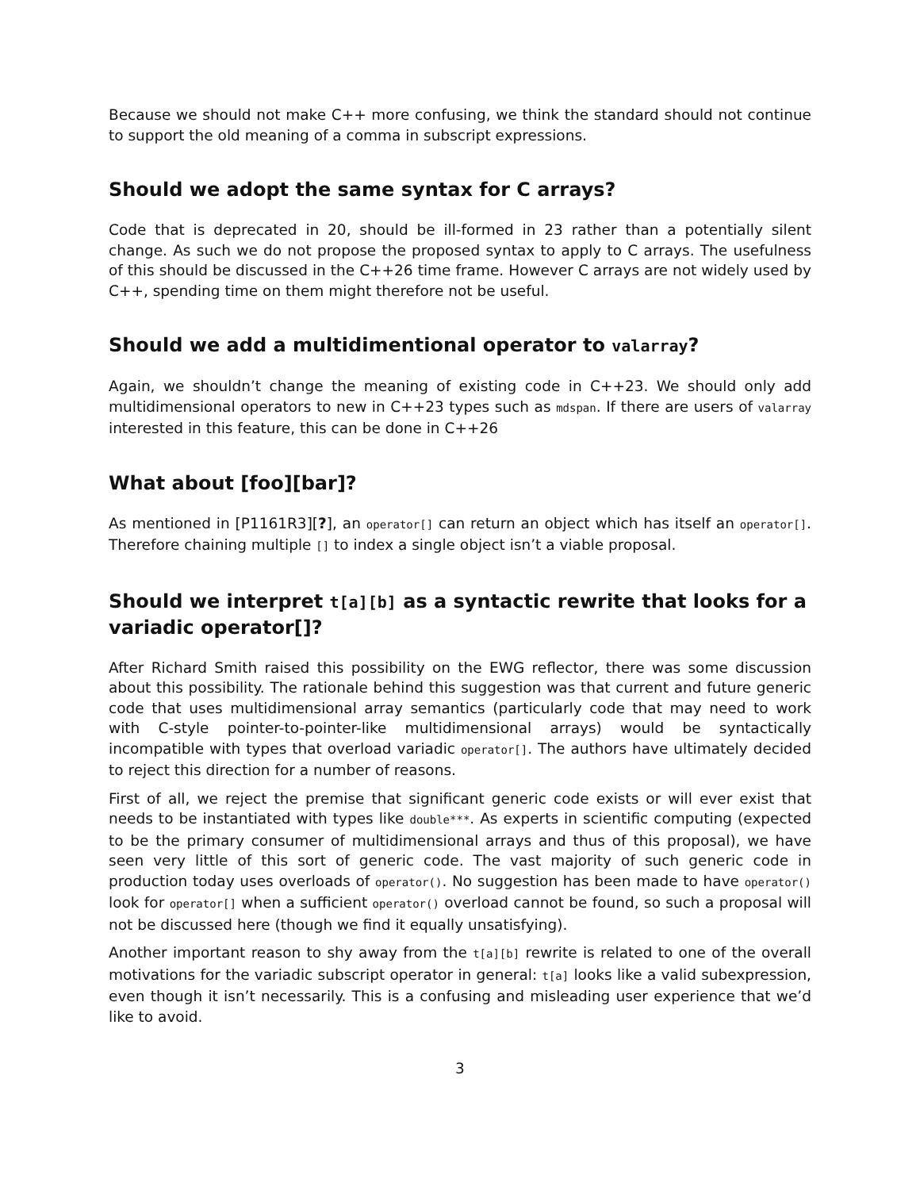Because we should not make C++ more confusing, we think the standard should not continue to support the old meaning of a comma in subscript expressions.
Should we adopt the same syntax for C arrays?
Code that is deprecated in 20, should be ill-formed in 23 rather than a potentially silent change. As such we do not propose the proposed syntax to apply to C arrays. The usefulness of this should be discussed in the C++26 time frame. However C arrays are not widely used by C++, spending time on them might therefore not be useful.
Should we add a multidimentional operator to valarray?
Again, we shouldn’t change the meaning of existing code in C++23. We should only add multidimensional operators to new in C++23 types such as mdspan. If there are users of valarray interested in this feature, this can be done in C++26
What about [foo][bar]?
As mentioned in [P1161R3][?], an operator[] can return an object which has itself an operator[]. Therefore chaining multiple [] to index a single object isn’t a viable proposal.
Should we interpret t[a][b] as a syntactic rewrite that looks for a variadic operator[]?
After Richard Smith raised this possibility on the EWG reflector, there was some discussion about this possibility. The rationale behind this suggestion was that current and future generic code that uses multidimensional array semantics (particularly code that may need to work with C-style pointer-to-pointer-like multidimensional arrays) would be syntactically incompatible with types that overload variadic operator[]. The authors have ultimately decided to reject this direction for a number of reasons.
First of all, we reject the premise that significant generic code exists or will ever exist that needs to be instantiated with types like double***. As experts in scientific computing (expected to be the primary consumer of multidimensional arrays and thus of this proposal), we have seen very little of this sort of generic code. The vast majority of such generic code in production today uses overloads of operator(). No suggestion has been made to have operator() look for operator[] when a sufficient operator() overload cannot be found, so such a proposal will not be discussed here (though we find it equally unsatisfying).
Another important reason to shy away from the t[a][b] rewrite is related to one of the overall motivations for the variadic subscript operator in general: t[a] looks like a valid subexpression, even though it isn’t necessarily. This is a confusing and misleading user experience that we’d like to avoid.
3